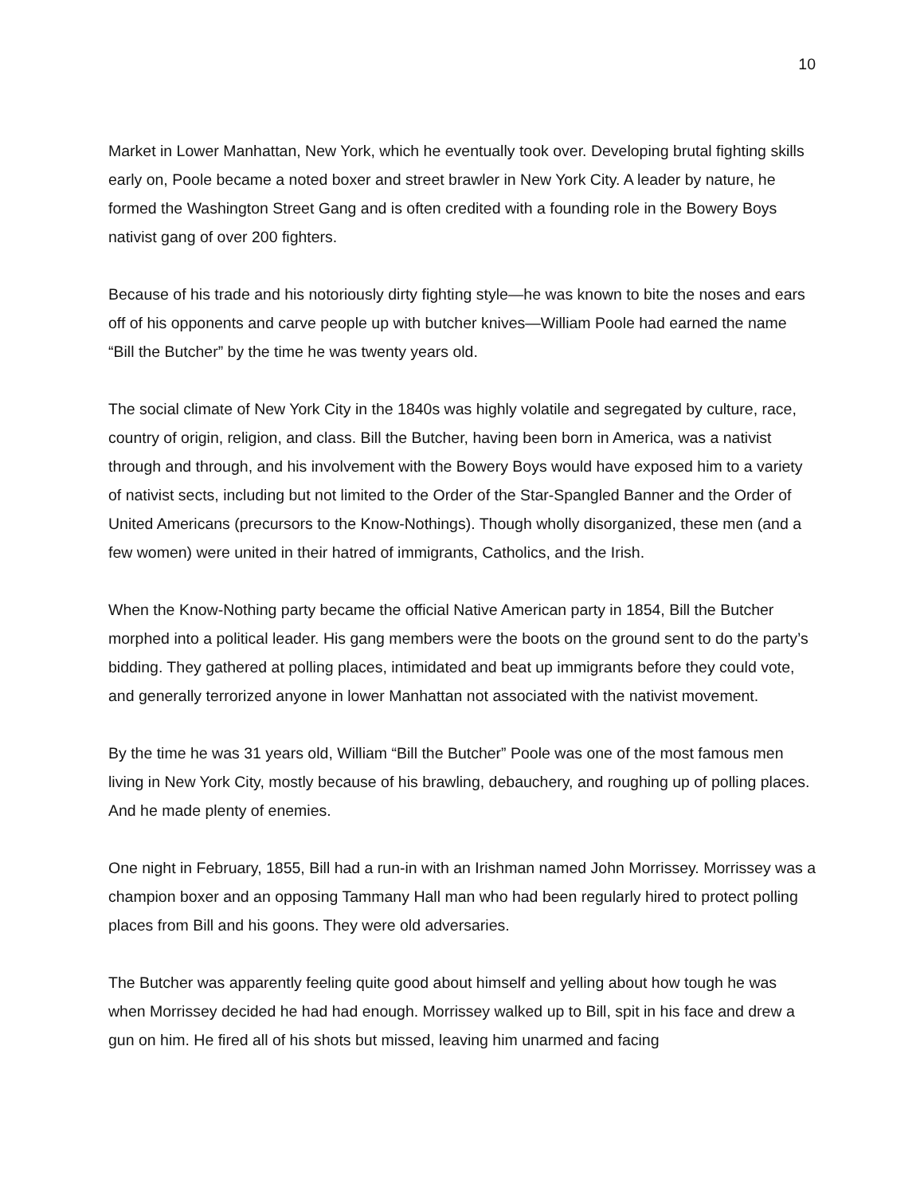10
Market in Lower Manhattan, New York, which he eventually took over. Developing brutal fighting skills early on, Poole became a noted boxer and street brawler in New York City. A leader by nature, he formed the Washington Street Gang and is often credited with a founding role in the Bowery Boys nativist gang of over 200 fighters.
Because of his trade and his notoriously dirty fighting style—he was known to bite the noses and ears off of his opponents and carve people up with butcher knives—William Poole had earned the name “Bill the Butcher” by the time he was twenty years old.
The social climate of New York City in the 1840s was highly volatile and segregated by culture, race, country of origin, religion, and class. Bill the Butcher, having been born in America, was a nativist through and through, and his involvement with the Bowery Boys would have exposed him to a variety of nativist sects, including but not limited to the Order of the Star-Spangled Banner and the Order of United Americans (precursors to the Know-Nothings). Though wholly disorganized, these men (and a few women) were united in their hatred of immigrants, Catholics, and the Irish.
When the Know-Nothing party became the official Native American party in 1854, Bill the Butcher morphed into a political leader. His gang members were the boots on the ground sent to do the party’s bidding. They gathered at polling places, intimidated and beat up immigrants before they could vote, and generally terrorized anyone in lower Manhattan not associated with the nativist movement.
By the time he was 31 years old, William “Bill the Butcher” Poole was one of the most famous men living in New York City, mostly because of his brawling, debauchery, and roughing up of polling places. And he made plenty of enemies.
One night in February, 1855, Bill had a run-in with an Irishman named John Morrissey. Morrissey was a champion boxer and an opposing Tammany Hall man who had been regularly hired to protect polling places from Bill and his goons. They were old adversaries.
The Butcher was apparently feeling quite good about himself and yelling about how tough he was when Morrissey decided he had had enough. Morrissey walked up to Bill, spit in his face and drew a gun on him. He fired all of his shots but missed, leaving him unarmed and facing